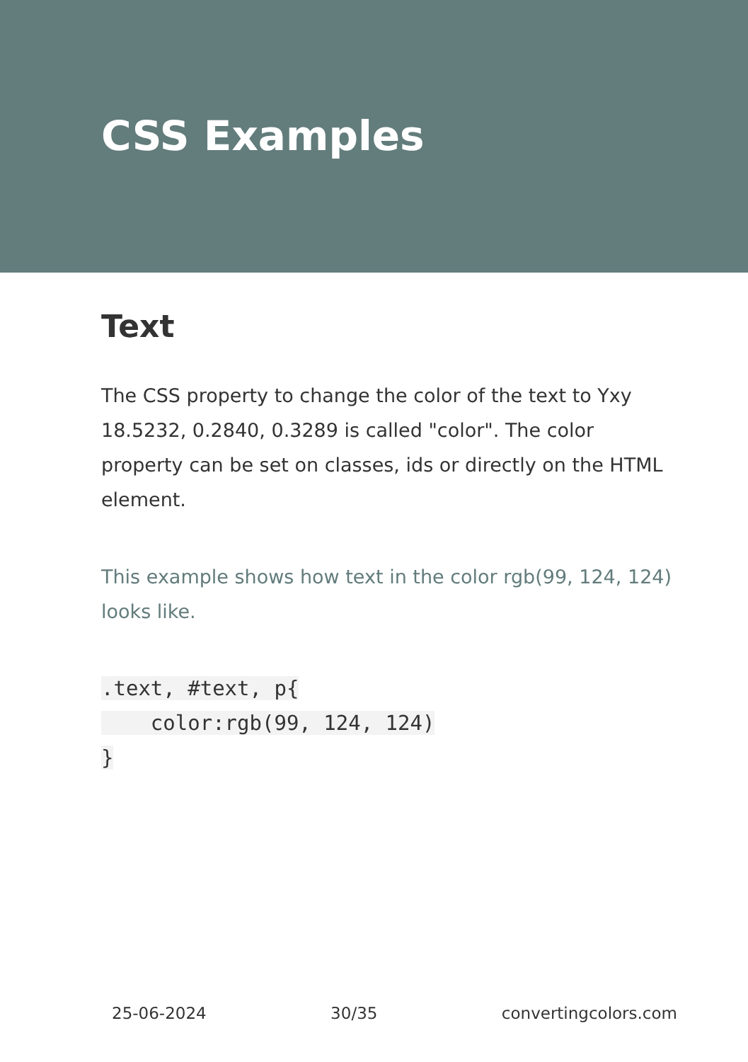CSS Examples
Text
The CSS property to change the color of the text to Yxy 18.5232, 0.2840, 0.3289 is called "color". The color property can be set on classes, ids or directly on the HTML element.
This example shows how text in the color rgb(99, 124, 124) looks like.
.text, #text, p{
    color:rgb(99, 124, 124)
}
25-06-2024 30/35 convertingcolors.com